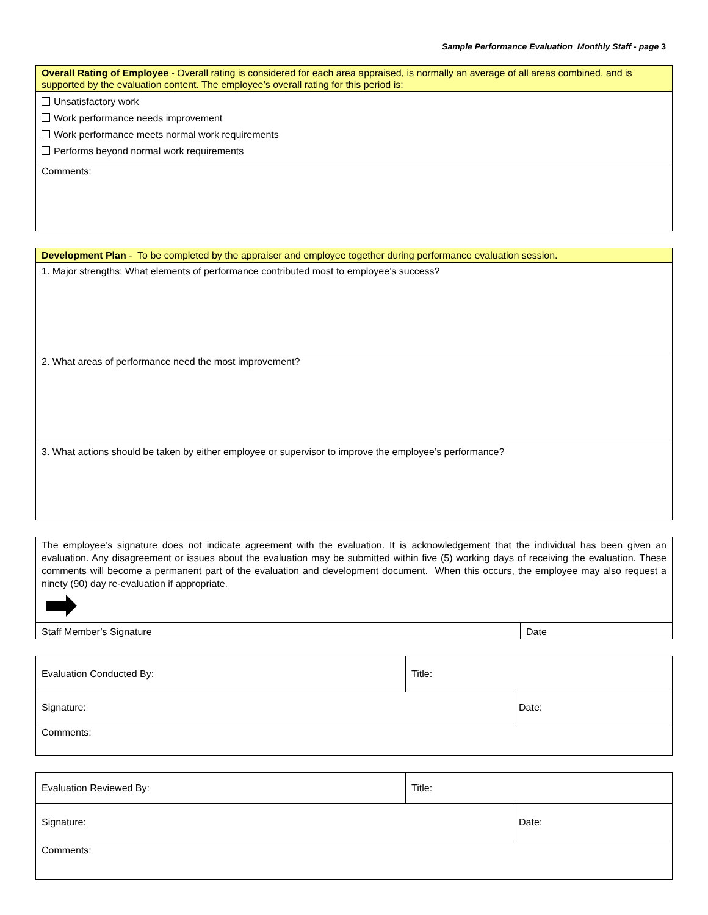Sample Performance Evaluation Monthly Staff - page 3
| Overall Rating of Employee - Overall rating is considered for each area appraised, is normally an average of all areas combined, and is supported by the evaluation content. The employee’s overall rating for this period is: |
| Unsatisfactory work Work performance needs improvement Work performance meets normal work requirements Performs beyond normal work requirements |
| Comments: |
| Development Plan - To be completed by the appraiser and employee together during performance evaluation session. |
| 1. Major strengths: What elements of performance contributed most to employee’s success? |
| 2. What areas of performance need the most improvement? |
| 3. What actions should be taken by either employee or supervisor to improve the employee’s performance? |
| The employee’s signature does not indicate agreement with the evaluation. It is acknowledgement that the individual has been given an evaluation. Any disagreement or issues about the evaluation may be submitted within five (5) working days of receiving the evaluation. These comments will become a permanent part of the evaluation and development document. When this occurs, the employee may also request a ninety (90) day re-evaluation if appropriate. | |
| Staff Member’s Signature | Date |
| Evaluation Conducted By: | Title: | |
| Signature: | | Date: |
| Comments: | | |
| Evaluation Reviewed By: | Title: | |
| Signature: | | Date: |
| Comments: | | |